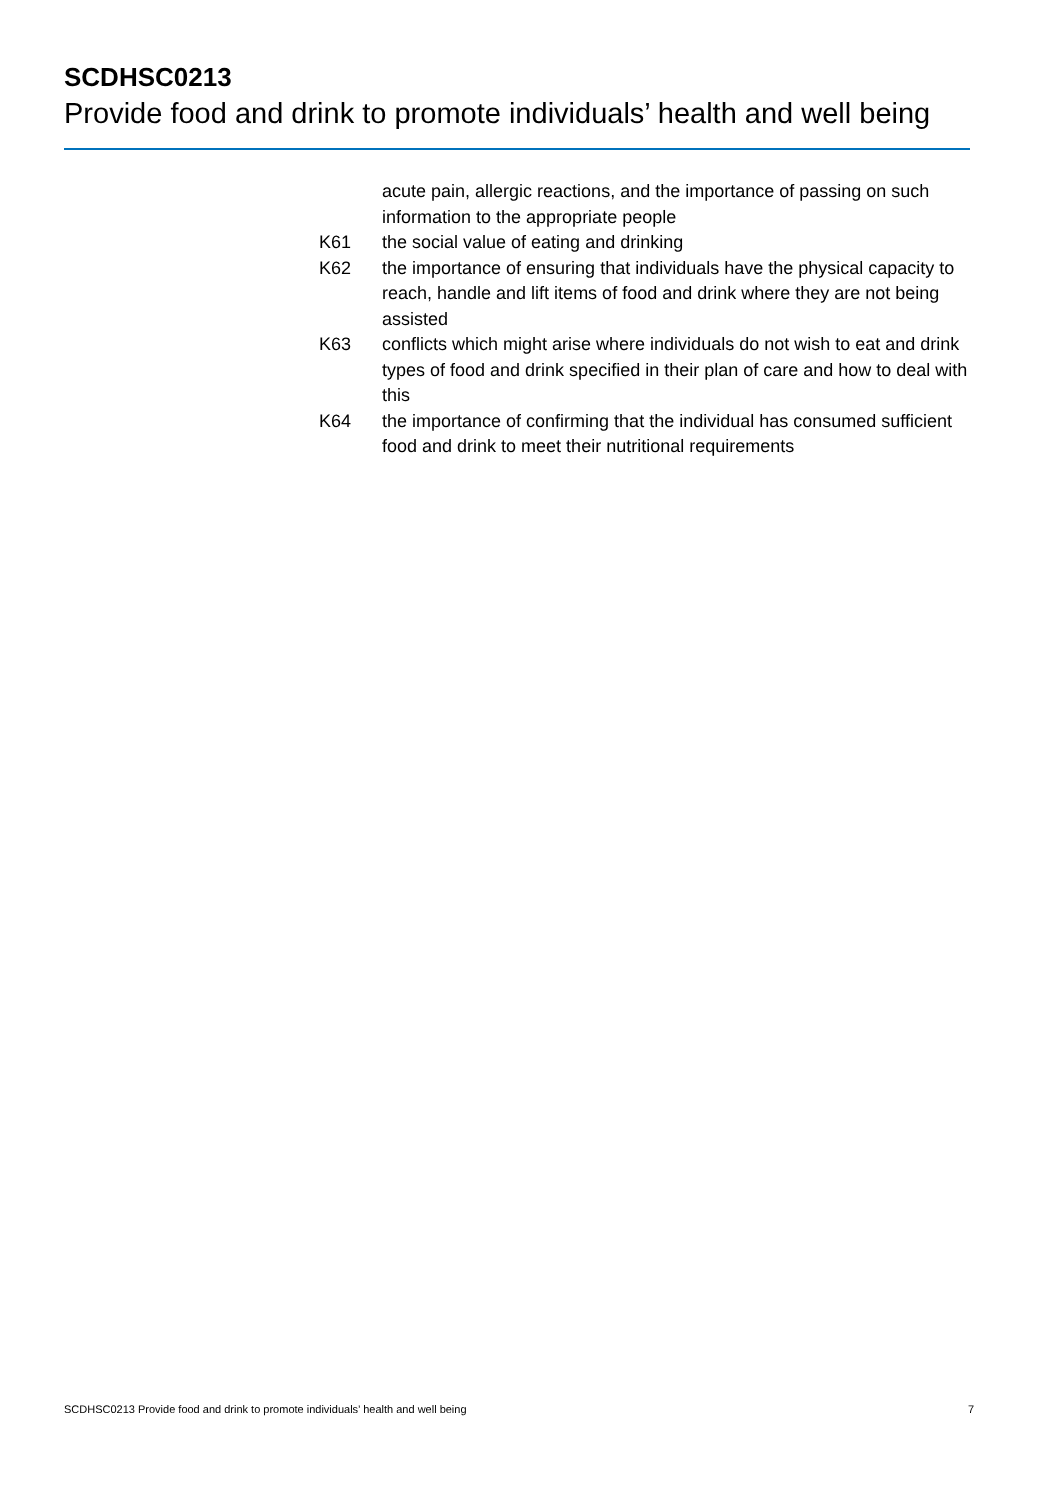SCDHSC0213
Provide food and drink to promote individuals’ health and well being
acute pain, allergic reactions, and the importance of passing on such information to the appropriate people
K61 the social value of eating and drinking
K62 the importance of ensuring that individuals have the physical capacity to reach, handle and lift items of food and drink where they are not being assisted
K63 conflicts which might arise where individuals do not wish to eat and drink types of food and drink specified in their plan of care and how to deal with this
K64 the importance of confirming that the individual has consumed sufficient food and drink to meet their nutritional requirements
SCDHSC0213 Provide food and drink to promote individuals’ health and well being 7